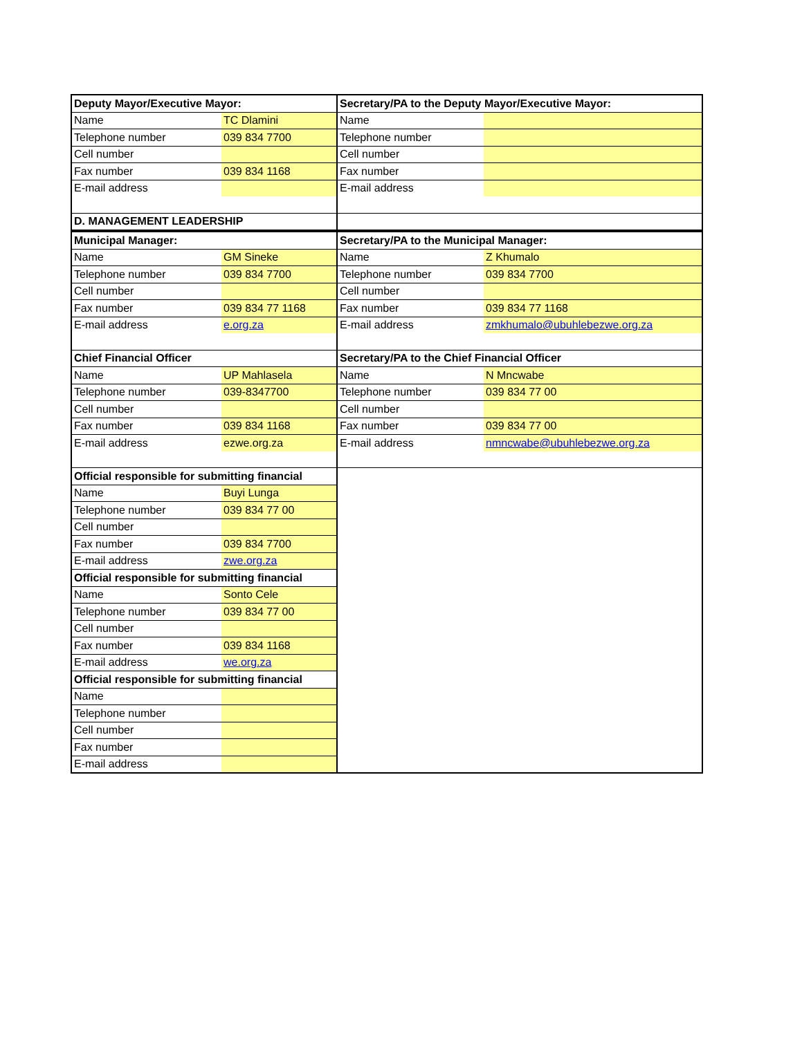| Deputy Mayor/Executive Mayor: | | Secretary/PA to the Deputy Mayor/Executive Mayor: | |
| Name | TC Dlamini | Name | |
| Telephone number | 039 834 7700 | Telephone number | |
| Cell number | | Cell number | |
| Fax number | 039 834 1168 | Fax number | |
| E-mail address | | E-mail address | |
| D. MANAGEMENT LEADERSHIP | | | |
| Municipal Manager: | | Secretary/PA to the Municipal Manager: | |
| Name | GM Sineke | Name | Z Khumalo |
| Telephone number | 039 834 7700 | Telephone number | 039 834 7700 |
| Cell number | | Cell number | |
| Fax number | 039 834 77 1168 | Fax number | 039 834 77 1168 |
| E-mail address | e.org.za | E-mail address | zmkhumalo@ubuhlebezwe.org.za |
| Chief Financial Officer | | Secretary/PA to the Chief Financial Officer | |
| Name | UP Mahlasela | Name | N Mncwabe |
| Telephone number | 039-8347700 | Telephone number | 039 834 77 00 |
| Cell number | | Cell number | |
| Fax number | 039 834 1168 | Fax number | 039 834 77 00 |
| E-mail address | ezwe.org.za | E-mail address | nmncwabe@ubuhlebezwe.org.za |
| Official responsible for submitting financial | | | |
| Name | Buyi Lunga | | |
| Telephone number | 039 834 77 00 | | |
| Cell number | | | |
| Fax number | 039 834 7700 | | |
| E-mail address | zwe.org.za | | |
| Official responsible for submitting financial | | | |
| Name | Sonto Cele | | |
| Telephone number | 039 834 77 00 | | |
| Cell number | | | |
| Fax number | 039 834 1168 | | |
| E-mail address | we.org.za | | |
| Official responsible for submitting financial | | | |
| Name | | | |
| Telephone number | | | |
| Cell number | | | |
| Fax number | | | |
| E-mail address | | | |